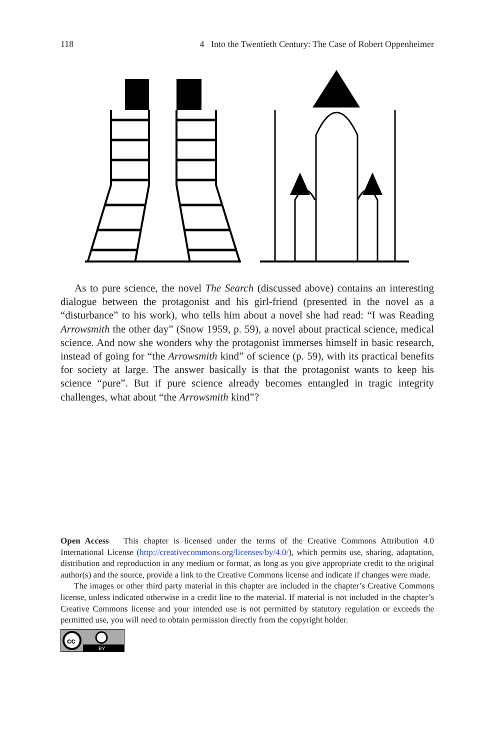118 4 Into the Twentieth Century: The Case of Robert Oppenheimer
As to pure science, the novel The Search (discussed above) contains an interesting dialogue between the protagonist and his girl-friend (presented in the novel as a “disturbance” to his work), who tells him about a novel she had read: “I was Reading Arrowsmith the other day” (Snow 1959, p. 59), a novel about practical science, medical science. And now she wonders why the protagonist immerses himself in basic research, instead of going for “the Arrowsmith kind” of science (p. 59), with its practical benefits for society at large. The answer basically is that the protagonist wants to keep his science “pure”. But if pure science already becomes entangled in tragic integrity challenges, what about “the Arrowsmith kind”?
Open Access This chapter is licensed under the terms of the Creative Commons Attribution 4.0 International License (http://creativecommons.org/licenses/by/4.0/), which permits use, sharing, adaptation, distribution and reproduction in any medium or format, as long as you give appropriate credit to the original author(s) and the source, provide a link to the Creative Commons license and indicate if changes were made.
The images or other third party material in this chapter are included in the chapter’s Creative Commons license, unless indicated otherwise in a credit line to the material. If material is not included in the chapter’s Creative Commons license and your intended use is not permitted by statutory regulation or exceeds the permitted use, you will need to obtain permission directly from the copyright holder.
cc
BY